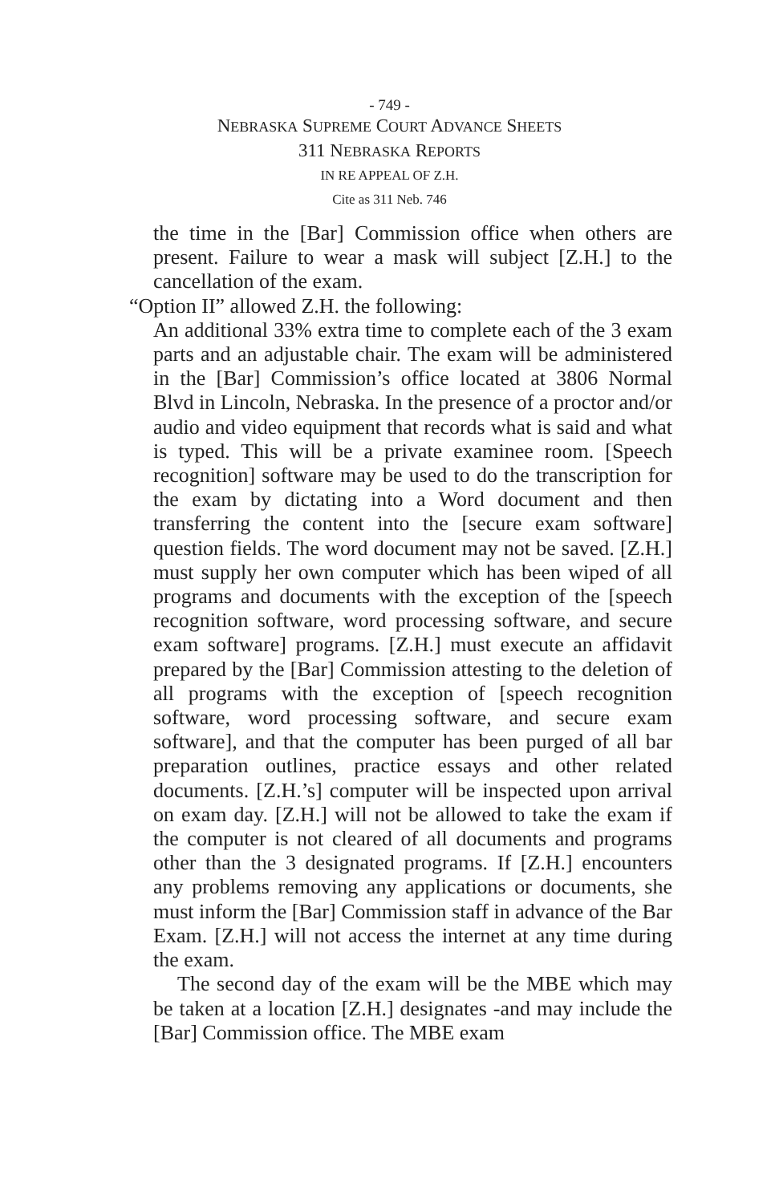- 749 -
NEBRASKA SUPREME COURT ADVANCE SHEETS
311 NEBRASKA REPORTS
IN RE APPEAL OF Z.H.
Cite as 311 Neb. 746
the time in the [Bar] Commission office when others are present. Failure to wear a mask will subject [Z.H.] to the cancellation of the exam.
“Option II” allowed Z.H. the following:
An additional 33% extra time to complete each of the 3 exam parts and an adjustable chair. The exam will be administered in the [Bar] Commission’s office located at 3806 Normal Blvd in Lincoln, Nebraska. In the presence of a proctor and/or audio and video equipment that records what is said and what is typed. This will be a private examinee room. [Speech recognition] software may be used to do the transcription for the exam by dictating into a Word document and then transferring the content into the [secure exam software] question fields. The word document may not be saved. [Z.H.] must supply her own computer which has been wiped of all programs and documents with the exception of the [speech recognition software, word processing software, and secure exam software] programs. [Z.H.] must execute an affidavit prepared by the [Bar] Commission attesting to the deletion of all programs with the exception of [speech recognition software, word processing software, and secure exam software], and that the computer has been purged of all bar preparation outlines, practice essays and other related documents. [Z.H.’s] computer will be inspected upon arrival on exam day. [Z.H.] will not be allowed to take the exam if the computer is not cleared of all documents and programs other than the 3 designated programs. If [Z.H.] encounters any problems removing any applications or documents, she must inform the [Bar] Commission staff in advance of the Bar Exam. [Z.H.] will not access the internet at any time during the exam.
The second day of the exam will be the MBE which may be taken at a location [Z.H.] designates -and may include the [Bar] Commission office. The MBE exam